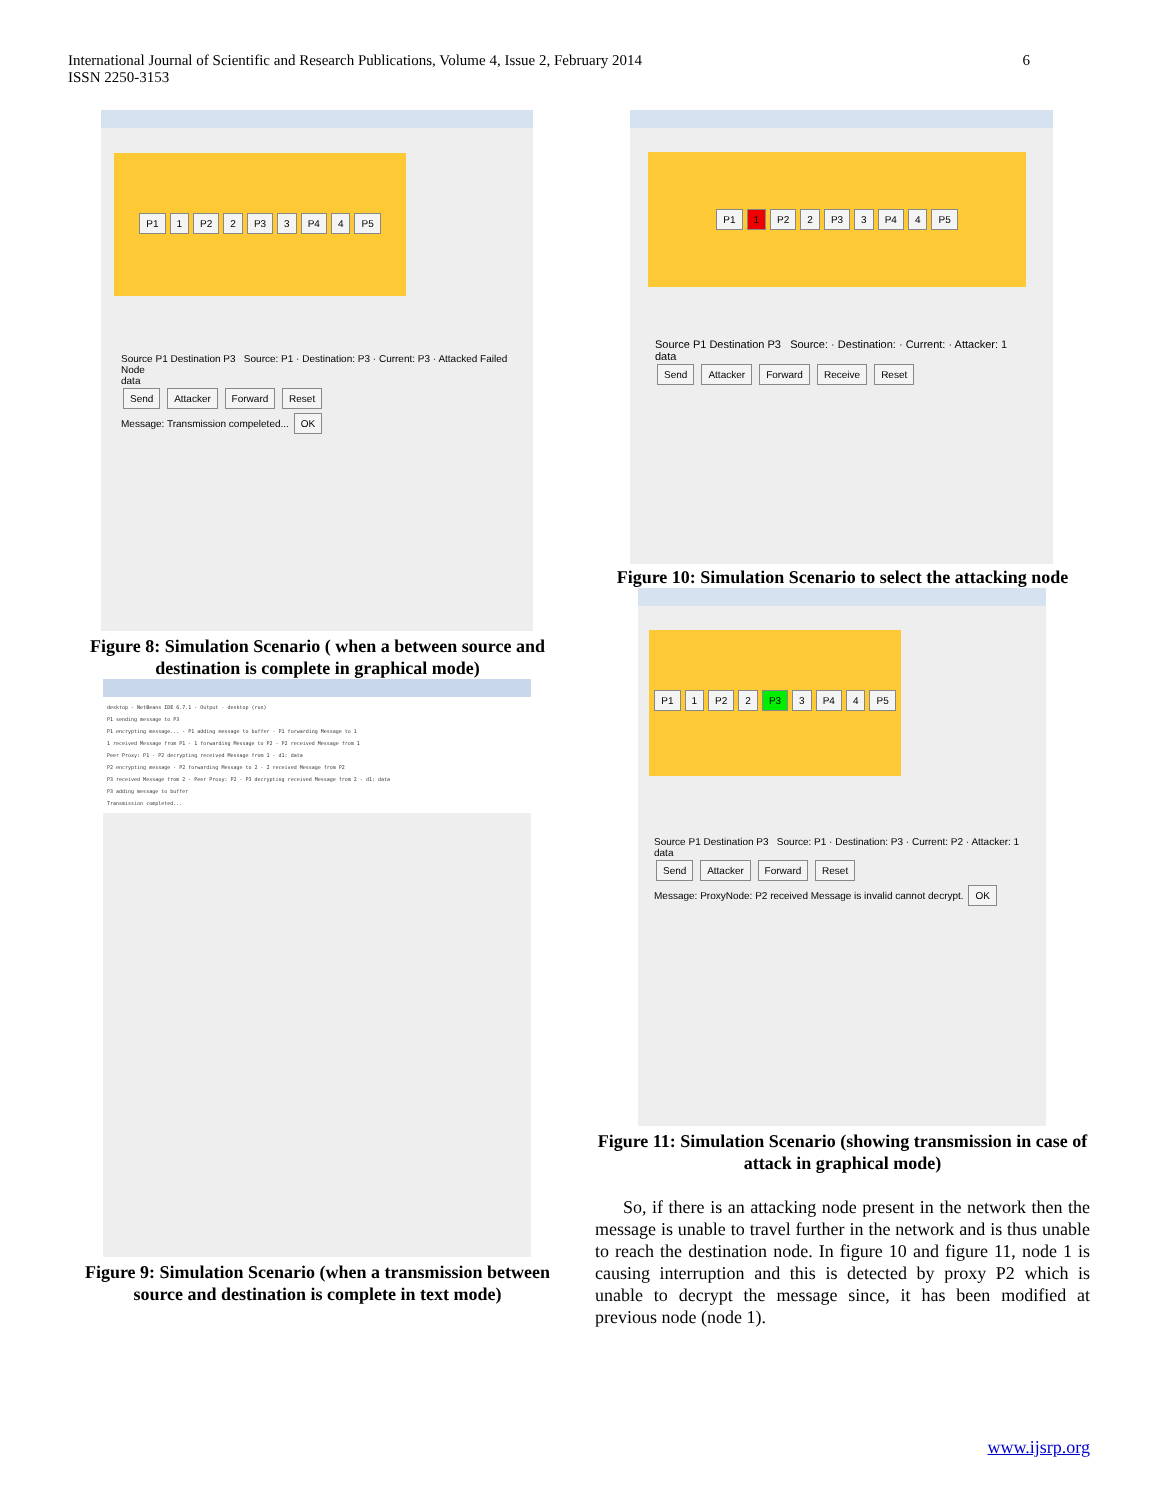International Journal of Scientific and Research Publications, Volume 4, Issue 2, February 2014
ISSN 2250-3153
6
P1 1 P2 2 P3 3 P4 4 P5
Source P1 Destination P3 Source: P1 · Destination: P3 · Current: P3 · Attacked Failed Node
data
Send Attacker Forward Reset
Message: Transmission compeleted... OK
Figure 8: Simulation Scenario ( when a between source and destination is complete in graphical mode)
desktop - NetBeans IDE 6.7.1 · Output - desktop (run)
P1 sending message to P3
P1 encrypting message... · P1 adding message to buffer · P1 forwarding Message to 1
1 received Message from P1 · 1 forwarding Message to P2 · P2 received Message from 1
Peer Proxy: P1 · P2 decrypting received Message from 1 · d1: data
P2 encrypting message · P2 forwarding Message to 2 · 2 received Message from P2
P3 received Message from 2 · Peer Proxy: P2 · P3 decrypting received Message from 2 · d1: data
P3 adding message to buffer
Transmission completed...
Figure 9: Simulation Scenario (when a transmission between source and destination is complete in text mode)
P1 1 P2 2 P3 3 P4 4 P5
Source P1 Destination P3 Source: · Destination: · Current: · Attacker: 1
data
Send Attacker Forward Receive Reset
Figure 10: Simulation Scenario to select the attacking node
P1 1 P2 2 P3 3 P4 4 P5
Source P1 Destination P3 Source: P1 · Destination: P3 · Current: P2 · Attacker: 1
data
Send Attacker Forward Reset
Message: ProxyNode: P2 received Message is invalid cannot decrypt. OK
Figure 11: Simulation Scenario (showing transmission in case of attack in graphical mode)
So, if there is an attacking node present in the network then the message is unable to travel further in the network and is thus unable to reach the destination node. In figure 10 and figure 11, node 1 is causing interruption and this is detected by proxy P2 which is unable to decrypt the message since, it has been modified at previous node (node 1).
www.ijsrp.org